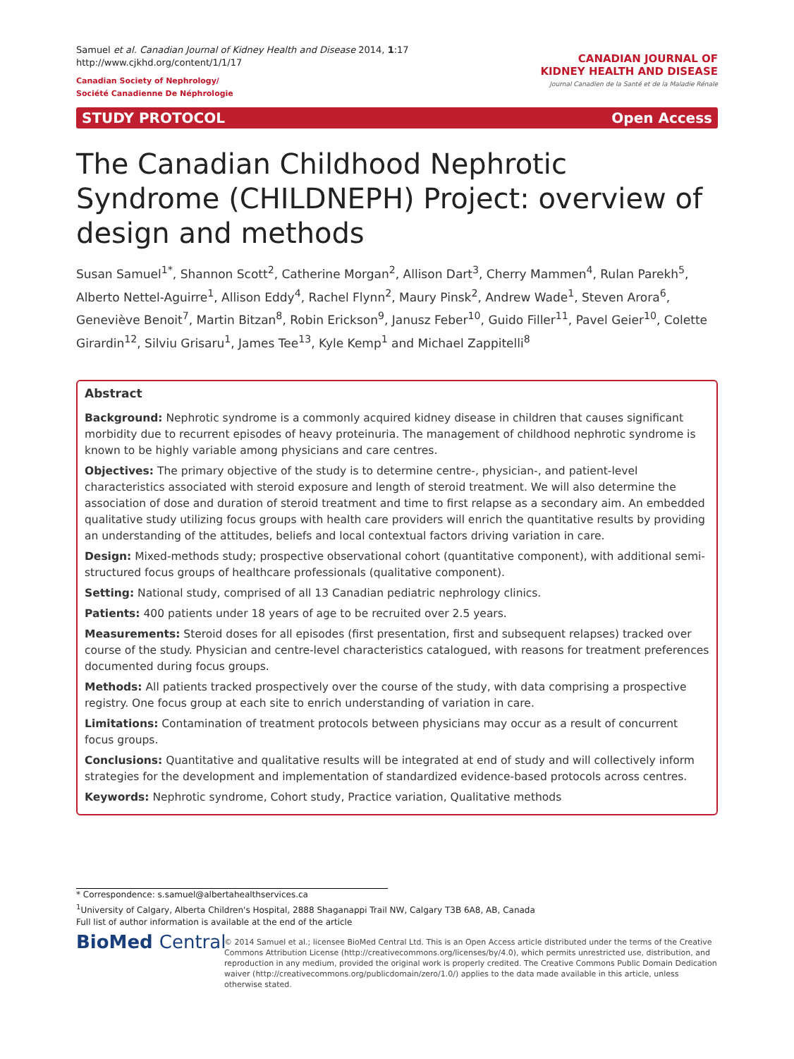Samuel et al. Canadian Journal of Kidney Health and Disease 2014, 1:17
http://www.cjkhd.org/content/1/1/17
Canadian Society of Nephrology/
Société Canadienne De Néphrologie
CANADIAN JOURNAL OF
KIDNEY HEALTH AND DISEASE
Journal Canadien de la Santé et de la Maladie Rénale
STUDY PROTOCOL Open Access
The Canadian Childhood Nephrotic Syndrome (CHILDNEPH) Project: overview of design and methods
Susan Samuel<sup>1*</sup>, Shannon Scott<sup>2</sup>, Catherine Morgan<sup>2</sup>, Allison Dart<sup>3</sup>, Cherry Mammen<sup>4</sup>, Rulan Parekh<sup>5</sup>, Alberto Nettel-Aguirre<sup>1</sup>, Allison Eddy<sup>4</sup>, Rachel Flynn<sup>2</sup>, Maury Pinsk<sup>2</sup>, Andrew Wade<sup>1</sup>, Steven Arora<sup>6</sup>, Geneviève Benoit<sup>7</sup>, Martin Bitzan<sup>8</sup>, Robin Erickson<sup>9</sup>, Janusz Feber<sup>10</sup>, Guido Filler<sup>11</sup>, Pavel Geier<sup>10</sup>, Colette Girardin<sup>12</sup>, Silviu Grisaru<sup>1</sup>, James Tee<sup>13</sup>, Kyle Kemp<sup>1</sup> and Michael Zappitelli<sup>8</sup>
Abstract
Background: Nephrotic syndrome is a commonly acquired kidney disease in children that causes significant morbidity due to recurrent episodes of heavy proteinuria. The management of childhood nephrotic syndrome is known to be highly variable among physicians and care centres.
Objectives: The primary objective of the study is to determine centre-, physician-, and patient-level characteristics associated with steroid exposure and length of steroid treatment. We will also determine the association of dose and duration of steroid treatment and time to first relapse as a secondary aim. An embedded qualitative study utilizing focus groups with health care providers will enrich the quantitative results by providing an understanding of the attitudes, beliefs and local contextual factors driving variation in care.
Design: Mixed-methods study; prospective observational cohort (quantitative component), with additional semi-structured focus groups of healthcare professionals (qualitative component).
Setting: National study, comprised of all 13 Canadian pediatric nephrology clinics.
Patients: 400 patients under 18 years of age to be recruited over 2.5 years.
Measurements: Steroid doses for all episodes (first presentation, first and subsequent relapses) tracked over course of the study. Physician and centre-level characteristics catalogued, with reasons for treatment preferences documented during focus groups.
Methods: All patients tracked prospectively over the course of the study, with data comprising a prospective registry. One focus group at each site to enrich understanding of variation in care.
Limitations: Contamination of treatment protocols between physicians may occur as a result of concurrent focus groups.
Conclusions: Quantitative and qualitative results will be integrated at end of study and will collectively inform strategies for the development and implementation of standardized evidence-based protocols across centres.
Keywords: Nephrotic syndrome, Cohort study, Practice variation, Qualitative methods
* Correspondence: s.samuel@albertahealthservices.ca
<sup>1</sup> University of Calgary, Alberta Children's Hospital, 2888 Shaganappi Trail NW, Calgary T3B 6A8, AB, Canada
Full list of author information is available at the end of the article
BioMed Central
© 2014 Samuel et al.; licensee BioMed Central Ltd. This is an Open Access article distributed under the terms of the Creative Commons Attribution License (http://creativecommons.org/licenses/by/4.0), which permits unrestricted use, distribution, and reproduction in any medium, provided the original work is properly credited. The Creative Commons Public Domain Dedication waiver (http://creativecommons.org/publicdomain/zero/1.0/) applies to the data made available in this article, unless otherwise stated.